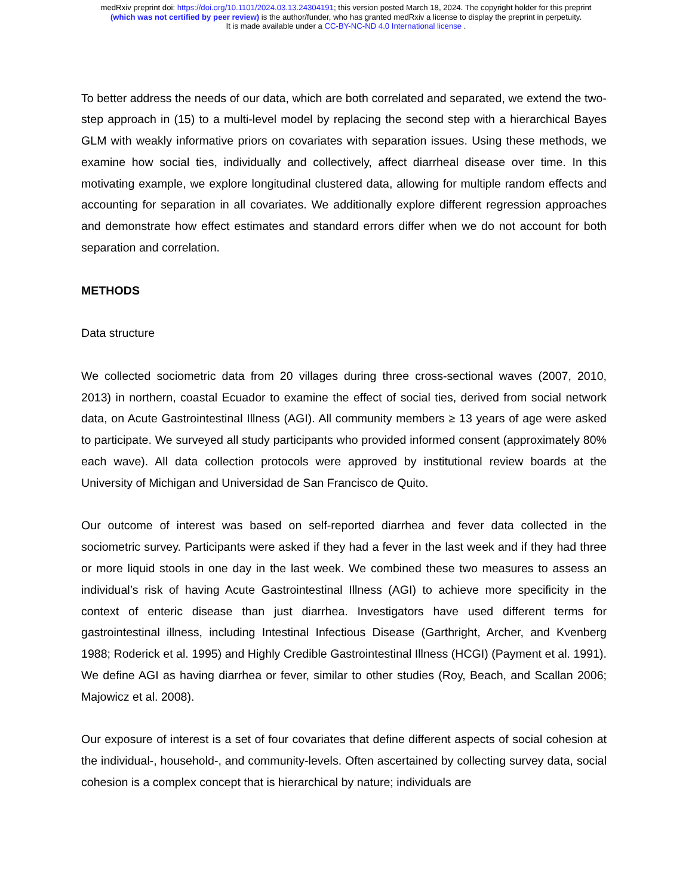medRxiv preprint doi: https://doi.org/10.1101/2024.03.13.24304191; this version posted March 18, 2024. The copyright holder for this preprint
(which was not certified by peer review) is the author/funder, who has granted medRxiv a license to display the preprint in perpetuity.
It is made available under a CC-BY-NC-ND 4.0 International license .
To better address the needs of our data, which are both correlated and separated, we extend the two-step approach in (15) to a multi-level model by replacing the second step with a hierarchical Bayes GLM with weakly informative priors on covariates with separation issues. Using these methods, we examine how social ties, individually and collectively, affect diarrheal disease over time. In this motivating example, we explore longitudinal clustered data, allowing for multiple random effects and accounting for separation in all covariates. We additionally explore different regression approaches and demonstrate how effect estimates and standard errors differ when we do not account for both separation and correlation.
METHODS
Data structure
We collected sociometric data from 20 villages during three cross-sectional waves (2007, 2010, 2013) in northern, coastal Ecuador to examine the effect of social ties, derived from social network data, on Acute Gastrointestinal Illness (AGI). All community members ≥ 13 years of age were asked to participate. We surveyed all study participants who provided informed consent (approximately 80% each wave). All data collection protocols were approved by institutional review boards at the University of Michigan and Universidad de San Francisco de Quito.
Our outcome of interest was based on self-reported diarrhea and fever data collected in the sociometric survey. Participants were asked if they had a fever in the last week and if they had three or more liquid stools in one day in the last week. We combined these two measures to assess an individual’s risk of having Acute Gastrointestinal Illness (AGI) to achieve more specificity in the context of enteric disease than just diarrhea. Investigators have used different terms for gastrointestinal illness, including Intestinal Infectious Disease (Garthright, Archer, and Kvenberg 1988; Roderick et al. 1995) and Highly Credible Gastrointestinal Illness (HCGI) (Payment et al. 1991). We define AGI as having diarrhea or fever, similar to other studies (Roy, Beach, and Scallan 2006; Majowicz et al. 2008).
Our exposure of interest is a set of four covariates that define different aspects of social cohesion at the individual-, household-, and community-levels. Often ascertained by collecting survey data, social cohesion is a complex concept that is hierarchical by nature; individuals are